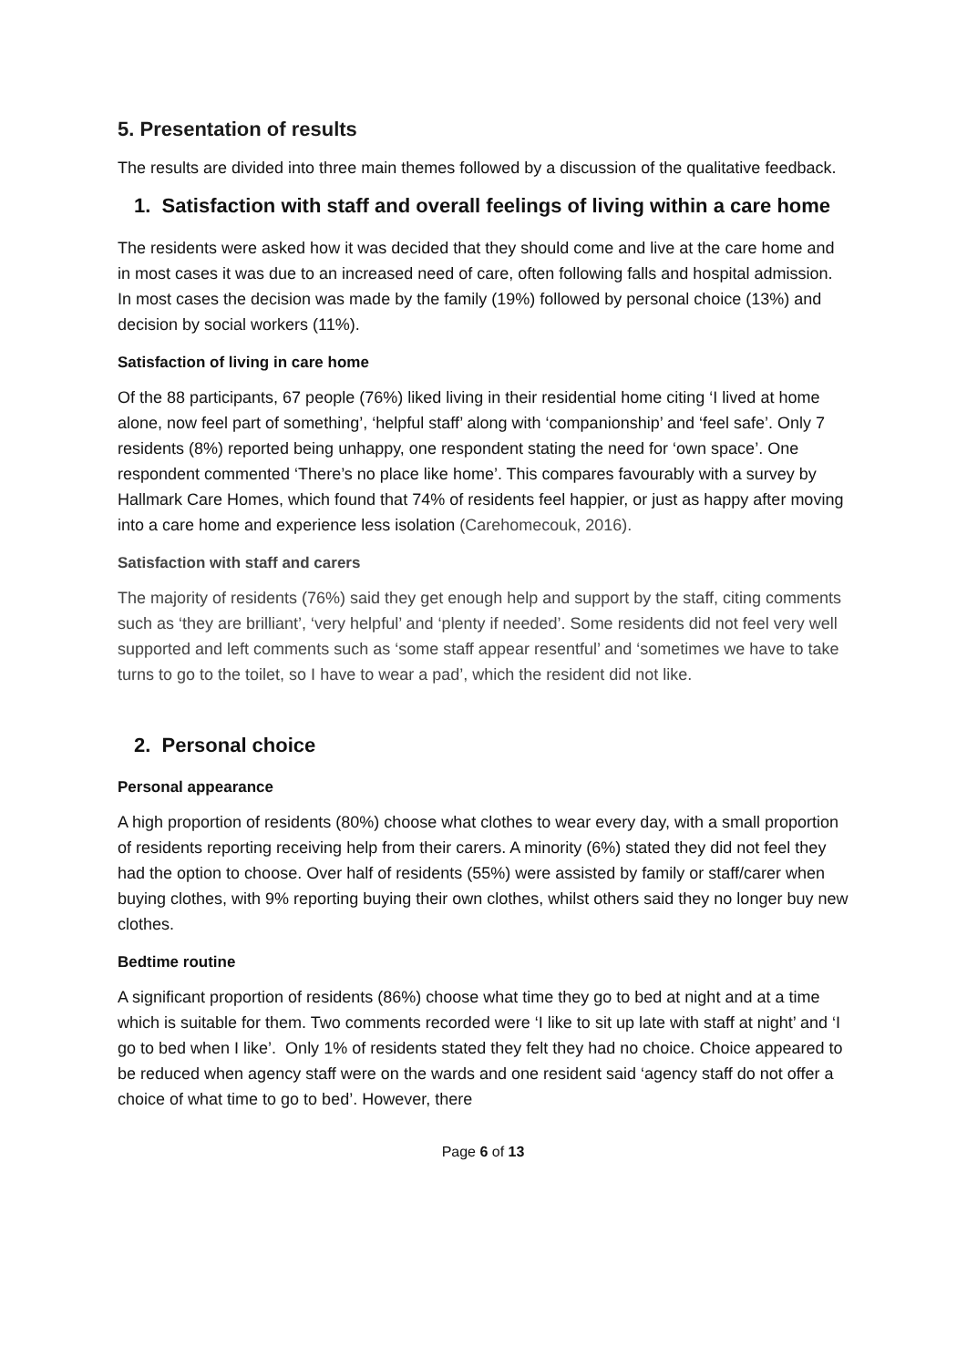5. Presentation of results
The results are divided into three main themes followed by a discussion of the qualitative feedback.
1. Satisfaction with staff and overall feelings of living within a care home
The residents were asked how it was decided that they should come and live at the care home and in most cases it was due to an increased need of care, often following falls and hospital admission. In most cases the decision was made by the family (19%) followed by personal choice (13%) and decision by social workers (11%).
Satisfaction of living in care home
Of the 88 participants, 67 people (76%) liked living in their residential home citing ‘I lived at home alone, now feel part of something’, ‘helpful staff’ along with ‘companionship’ and ‘feel safe’. Only 7 residents (8%) reported being unhappy, one respondent stating the need for ‘own space’. One respondent commented ‘There’s no place like home’. This compares favourably with a survey by Hallmark Care Homes, which found that 74% of residents feel happier, or just as happy after moving into a care home and experience less isolation (Carehomecouk, 2016).
Satisfaction with staff and carers
The majority of residents (76%) said they get enough help and support by the staff, citing comments such as ‘they are brilliant’, ‘very helpful’ and ‘plenty if needed’. Some residents did not feel very well supported and left comments such as ‘some staff appear resentful’ and ‘sometimes we have to take turns to go to the toilet, so I have to wear a pad’, which the resident did not like.
2. Personal choice
Personal appearance
A high proportion of residents (80%) choose what clothes to wear every day, with a small proportion of residents reporting receiving help from their carers. A minority (6%) stated they did not feel they had the option to choose. Over half of residents (55%) were assisted by family or staff/carer when buying clothes, with 9% reporting buying their own clothes, whilst others said they no longer buy new clothes.
Bedtime routine
A significant proportion of residents (86%) choose what time they go to bed at night and at a time which is suitable for them. Two comments recorded were ‘I like to sit up late with staff at night’ and ‘I go to bed when I like’. Only 1% of residents stated they felt they had no choice. Choice appeared to be reduced when agency staff were on the wards and one resident said ‘agency staff do not offer a choice of what time to go to bed’. However, there
Page 6 of 13